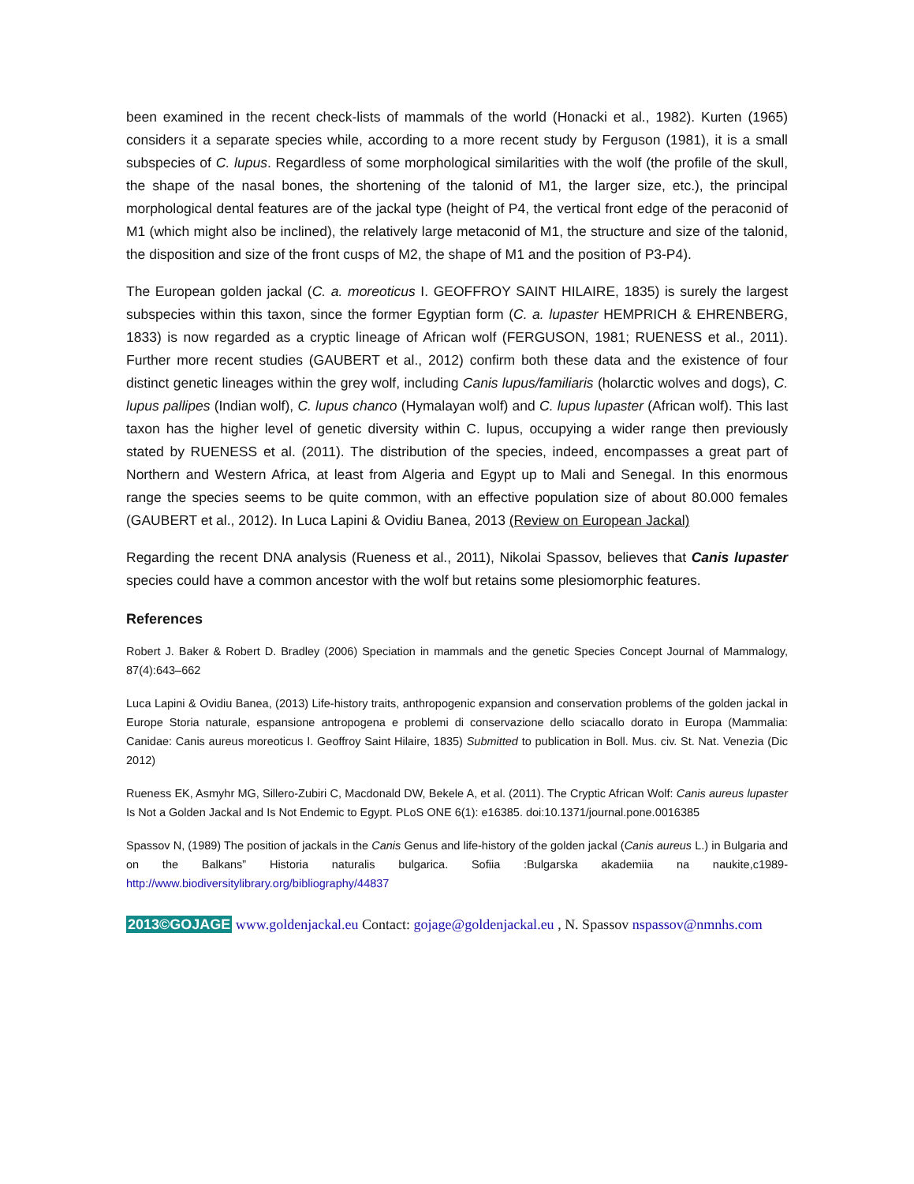been examined in the recent check-lists of mammals of the world (Honacki et al., 1982). Kurten (1965) considers it a separate species while, according to a more recent study by Ferguson (1981), it is a small subspecies of C. lupus. Regardless of some morphological similarities with the wolf (the profile of the skull, the shape of the nasal bones, the shortening of the talonid of M1, the larger size, etc.), the principal morphological dental features are of the jackal type (height of P4, the vertical front edge of the peraconid of M1 (which might also be inclined), the relatively large metaconid of M1, the structure and size of the talonid, the disposition and size of the front cusps of M2, the shape of M1 and the position of P3-P4).
The European golden jackal (C. a. moreoticus I. GEOFFROY SAINT HILAIRE, 1835) is surely the largest subspecies within this taxon, since the former Egyptian form (C. a. lupaster HEMPRICH & EHRENBERG, 1833) is now regarded as a cryptic lineage of African wolf (FERGUSON, 1981; RUENESS et al., 2011). Further more recent studies (GAUBERT et al., 2012) confirm both these data and the existence of four distinct genetic lineages within the grey wolf, including Canis lupus/familiaris (holarctic wolves and dogs), C. lupus pallipes (Indian wolf), C. lupus chanco (Hymalayan wolf) and C. lupus lupaster (African wolf). This last taxon has the higher level of genetic diversity within C. lupus, occupying a wider range then previously stated by RUENESS et al. (2011). The distribution of the species, indeed, encompasses a great part of Northern and Western Africa, at least from Algeria and Egypt up to Mali and Senegal. In this enormous range the species seems to be quite common, with an effective population size of about 80.000 females (GAUBERT et al., 2012). In Luca Lapini & Ovidiu Banea, 2013 (Review on European Jackal)
Regarding the recent DNA analysis (Rueness et al., 2011), Nikolai Spassov, believes that Canis lupaster species could have a common ancestor with the wolf but retains some plesiomorphic features.
References
Robert J. Baker & Robert D. Bradley (2006) Speciation in mammals and the genetic Species Concept Journal of Mammalogy, 87(4):643–662
Luca Lapini & Ovidiu Banea, (2013) Life-history traits, anthropogenic expansion and conservation problems of the golden jackal in Europe Storia naturale, espansione antropogena e problemi di conservazione dello sciacallo dorato in Europa (Mammalia: Canidae: Canis aureus moreoticus I. Geoffroy Saint Hilaire, 1835) Submitted to publication in Boll. Mus. civ. St. Nat. Venezia (Dic 2012)
Rueness EK, Asmyhr MG, Sillero-Zubiri C, Macdonald DW, Bekele A, et al. (2011). The Cryptic African Wolf: Canis aureus lupaster Is Not a Golden Jackal and Is Not Endemic to Egypt. PLoS ONE 6(1): e16385. doi:10.1371/journal.pone.0016385
Spassov N, (1989) The position of jackals in the Canis Genus and life-history of the golden jackal (Canis aureus L.) in Bulgaria and on the Balkans” Historia naturalis bulgarica. Sofiia :Bulgarska akademiia na naukite,c1989- http://www.biodiversitylibrary.org/bibliography/44837
2013©GOJAGE www.goldenjackal.eu Contact: gojage@goldenjackal.eu , N. Spassov nspassov@nmnhs.com